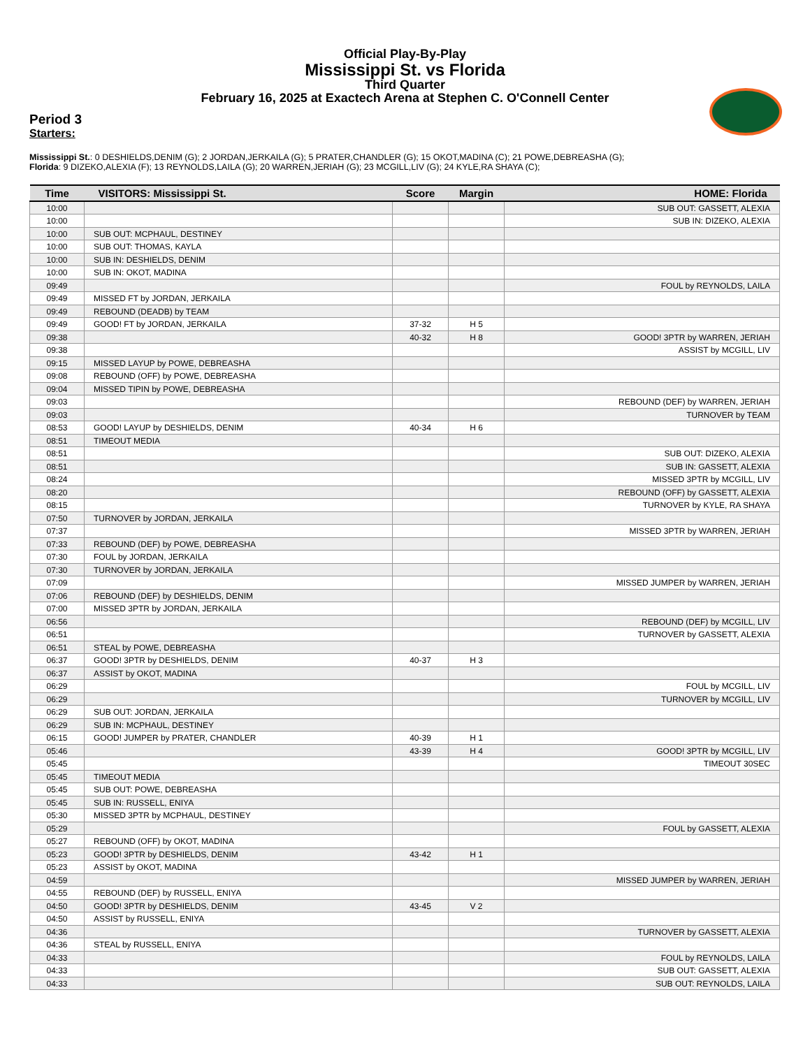Official Play-By-Play
Mississippi St. vs Florida
Third Quarter
February 16, 2025 at Exactech Arena at Stephen C. O'Connell Center
Period 3
Starters:
Mississippi St.: 0 DESHIELDS,DENIM (G); 2 JORDAN,JERKAILA (G); 5 PRATER,CHANDLER (G); 15 OKOT,MADINA (C); 21 POWE,DEBREASHA (G);
Florida: 9 DIZEKO,ALEXIA (F); 13 REYNOLDS,LAILA (G); 20 WARREN,JERIAH (G); 23 MCGILL,LIV (G); 24 KYLE,RA SHAYA (C);
| Time | VISITORS: Mississippi St. | Score | Margin | HOME: Florida |
| --- | --- | --- | --- | --- |
| 10:00 | | | | SUB OUT: GASSETT, ALEXIA |
| 10:00 | | | | SUB IN: DIZEKO, ALEXIA |
| 10:00 | SUB OUT: MCPHAUL, DESTINEY | | | |
| 10:00 | SUB OUT: THOMAS, KAYLA | | | |
| 10:00 | SUB IN: DESHIELDS, DENIM | | | |
| 10:00 | SUB IN: OKOT, MADINA | | | |
| 09:49 | | | | FOUL by REYNOLDS, LAILA |
| 09:49 | MISSED FT by JORDAN, JERKAILA | | | |
| 09:49 | REBOUND (DEADB) by TEAM | | | |
| 09:49 | GOOD! FT by JORDAN, JERKAILA | 37-32 | H 5 | |
| 09:38 | | 40-32 | H 8 | GOOD! 3PTR by WARREN, JERIAH |
| 09:38 | | | | ASSIST by MCGILL, LIV |
| 09:15 | MISSED LAYUP by POWE, DEBREASHA | | | |
| 09:08 | REBOUND (OFF) by POWE, DEBREASHA | | | |
| 09:04 | MISSED TIPIN by POWE, DEBREASHA | | | |
| 09:03 | | | | REBOUND (DEF) by WARREN, JERIAH |
| 09:03 | | | | TURNOVER by TEAM |
| 08:53 | GOOD! LAYUP by DESHIELDS, DENIM | 40-34 | H 6 | |
| 08:51 | TIMEOUT MEDIA | | | |
| 08:51 | | | | SUB OUT: DIZEKO, ALEXIA |
| 08:51 | | | | SUB IN: GASSETT, ALEXIA |
| 08:24 | | | | MISSED 3PTR by MCGILL, LIV |
| 08:20 | | | | REBOUND (OFF) by GASSETT, ALEXIA |
| 08:15 | | | | TURNOVER by KYLE, RA SHAYA |
| 07:50 | TURNOVER by JORDAN, JERKAILA | | | |
| 07:37 | | | | MISSED 3PTR by WARREN, JERIAH |
| 07:33 | REBOUND (DEF) by POWE, DEBREASHA | | | |
| 07:30 | FOUL by JORDAN, JERKAILA | | | |
| 07:30 | TURNOVER by JORDAN, JERKAILA | | | |
| 07:09 | | | | MISSED JUMPER by WARREN, JERIAH |
| 07:06 | REBOUND (DEF) by DESHIELDS, DENIM | | | |
| 07:00 | MISSED 3PTR by JORDAN, JERKAILA | | | |
| 06:56 | | | | REBOUND (DEF) by MCGILL, LIV |
| 06:51 | | | | TURNOVER by GASSETT, ALEXIA |
| 06:51 | STEAL by POWE, DEBREASHA | | | |
| 06:37 | GOOD! 3PTR by DESHIELDS, DENIM | 40-37 | H 3 | |
| 06:37 | ASSIST by OKOT, MADINA | | | |
| 06:29 | | | | FOUL by MCGILL, LIV |
| 06:29 | | | | TURNOVER by MCGILL, LIV |
| 06:29 | SUB OUT: JORDAN, JERKAILA | | | |
| 06:29 | SUB IN: MCPHAUL, DESTINEY | | | |
| 06:15 | GOOD! JUMPER by PRATER, CHANDLER | 40-39 | H 1 | |
| 05:46 | | 43-39 | H 4 | GOOD! 3PTR by MCGILL, LIV |
| 05:45 | | | | TIMEOUT 30SEC |
| 05:45 | TIMEOUT MEDIA | | | |
| 05:45 | SUB OUT: POWE, DEBREASHA | | | |
| 05:45 | SUB IN: RUSSELL, ENIYA | | | |
| 05:30 | MISSED 3PTR by MCPHAUL, DESTINEY | | | |
| 05:29 | | | | FOUL by GASSETT, ALEXIA |
| 05:27 | REBOUND (OFF) by OKOT, MADINA | | | |
| 05:23 | GOOD! 3PTR by DESHIELDS, DENIM | 43-42 | H 1 | |
| 05:23 | ASSIST by OKOT, MADINA | | | |
| 04:59 | | | | MISSED JUMPER by WARREN, JERIAH |
| 04:55 | REBOUND (DEF) by RUSSELL, ENIYA | | | |
| 04:50 | GOOD! 3PTR by DESHIELDS, DENIM | 43-45 | V 2 | |
| 04:50 | ASSIST by RUSSELL, ENIYA | | | |
| 04:36 | | | | TURNOVER by GASSETT, ALEXIA |
| 04:36 | STEAL by RUSSELL, ENIYA | | | |
| 04:33 | | | | FOUL by REYNOLDS, LAILA |
| 04:33 | | | | SUB OUT: GASSETT, ALEXIA |
| 04:33 | | | | SUB OUT: REYNOLDS, LAILA |